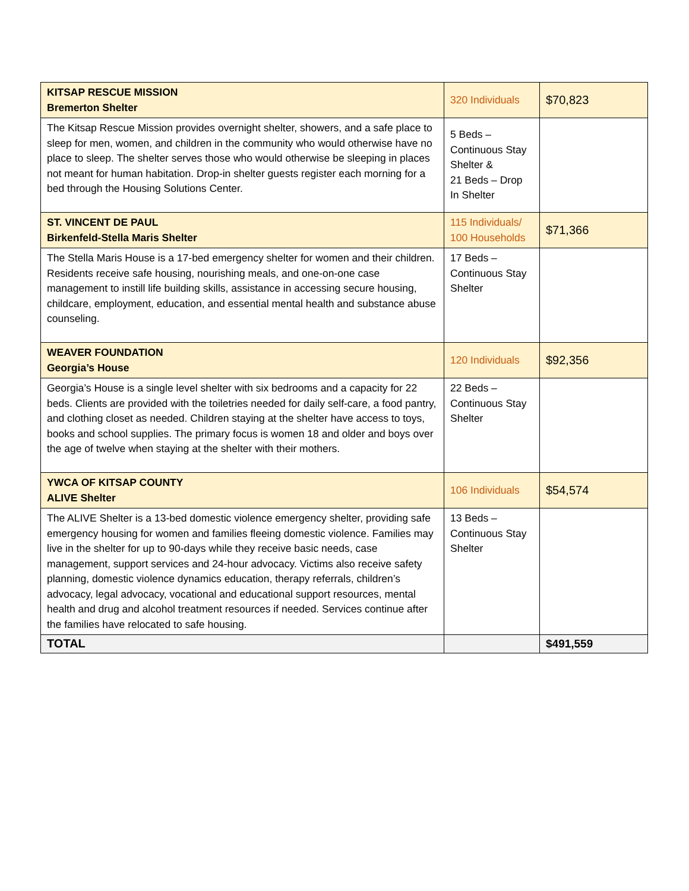| KITSAP RESCUE MISSION Bremerton Shelter | 320 Individuals | $70,823 |
| The Kitsap Rescue Mission provides overnight shelter, showers, and a safe place to sleep for men, women, and children in the community who would otherwise have no place to sleep. The shelter serves those who would otherwise be sleeping in places not meant for human habitation. Drop-in shelter guests register each morning for a bed through the Housing Solutions Center. | 5 Beds – Continuous Stay Shelter & 21 Beds – Drop In Shelter | |
| ST. VINCENT DE PAUL Birkenfeld-Stella Maris Shelter | 115 Individuals/ 100 Households | $71,366 |
| The Stella Maris House is a 17-bed emergency shelter for women and their children. Residents receive safe housing, nourishing meals, and one-on-one case management to instill life building skills, assistance in accessing secure housing, childcare, employment, education, and essential mental health and substance abuse counseling. | 17 Beds – Continuous Stay Shelter | |
| WEAVER FOUNDATION Georgia’s House | 120 Individuals | $92,356 |
| Georgia’s House is a single level shelter with six bedrooms and a capacity for 22 beds. Clients are provided with the toiletries needed for daily self-care, a food pantry, and clothing closet as needed. Children staying at the shelter have access to toys, books and school supplies. The primary focus is women 18 and older and boys over the age of twelve when staying at the shelter with their mothers. | 22 Beds – Continuous Stay Shelter | |
| YWCA OF KITSAP COUNTY ALIVE Shelter | 106 Individuals | $54,574 |
| The ALIVE Shelter is a 13-bed domestic violence emergency shelter, providing safe emergency housing for women and families fleeing domestic violence. Families may live in the shelter for up to 90-days while they receive basic needs, case management, support services and 24-hour advocacy. Victims also receive safety planning, domestic violence dynamics education, therapy referrals, children’s advocacy, legal advocacy, vocational and educational support resources, mental health and drug and alcohol treatment resources if needed. Services continue after the families have relocated to safe housing. | 13 Beds – Continuous Stay Shelter | |
| TOTAL | | $491,559 |